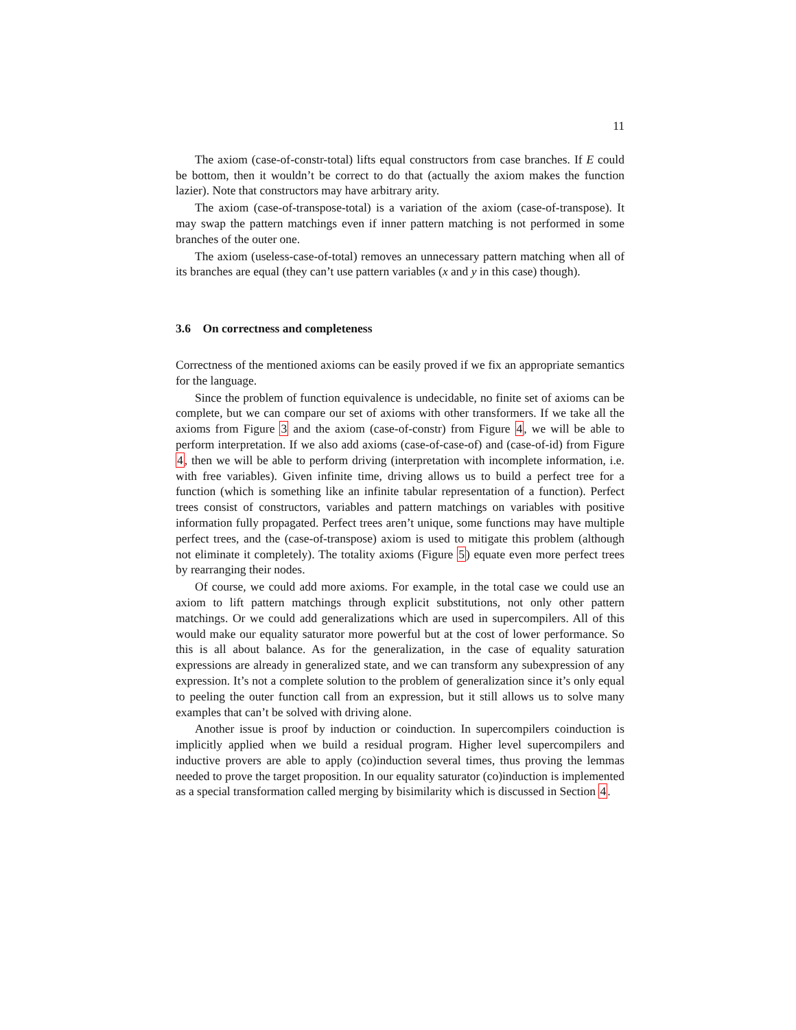11
The axiom (case-of-constr-total) lifts equal constructors from case branches. If E could be bottom, then it wouldn’t be correct to do that (actually the axiom makes the function lazier). Note that constructors may have arbitrary arity.
The axiom (case-of-transpose-total) is a variation of the axiom (case-of-transpose). It may swap the pattern matchings even if inner pattern matching is not performed in some branches of the outer one.
The axiom (useless-case-of-total) removes an unnecessary pattern matching when all of its branches are equal (they can’t use pattern variables (x and y in this case) though).
3.6 On correctness and completeness
Correctness of the mentioned axioms can be easily proved if we fix an appropriate semantics for the language.
Since the problem of function equivalence is undecidable, no finite set of axioms can be complete, but we can compare our set of axioms with other transformers. If we take all the axioms from Figure 3 and the axiom (case-of-constr) from Figure 4, we will be able to perform interpretation. If we also add axioms (case-of-case-of) and (case-of-id) from Figure 4, then we will be able to perform driving (interpretation with incomplete information, i.e. with free variables). Given infinite time, driving allows us to build a perfect tree for a function (which is something like an infinite tabular representation of a function). Perfect trees consist of constructors, variables and pattern matchings on variables with positive information fully propagated. Perfect trees aren’t unique, some functions may have multiple perfect trees, and the (case-of-transpose) axiom is used to mitigate this problem (although not eliminate it completely). The totality axioms (Figure 5) equate even more perfect trees by rearranging their nodes.
Of course, we could add more axioms. For example, in the total case we could use an axiom to lift pattern matchings through explicit substitutions, not only other pattern matchings. Or we could add generalizations which are used in supercompilers. All of this would make our equality saturator more powerful but at the cost of lower performance. So this is all about balance. As for the generalization, in the case of equality saturation expressions are already in generalized state, and we can transform any subexpression of any expression. It’s not a complete solution to the problem of generalization since it’s only equal to peeling the outer function call from an expression, but it still allows us to solve many examples that can’t be solved with driving alone.
Another issue is proof by induction or coinduction. In supercompilers coinduction is implicitly applied when we build a residual program. Higher level supercompilers and inductive provers are able to apply (co)induction several times, thus proving the lemmas needed to prove the target proposition. In our equality saturator (co)induction is implemented as a special transformation called merging by bisimilarity which is discussed in Section 4.